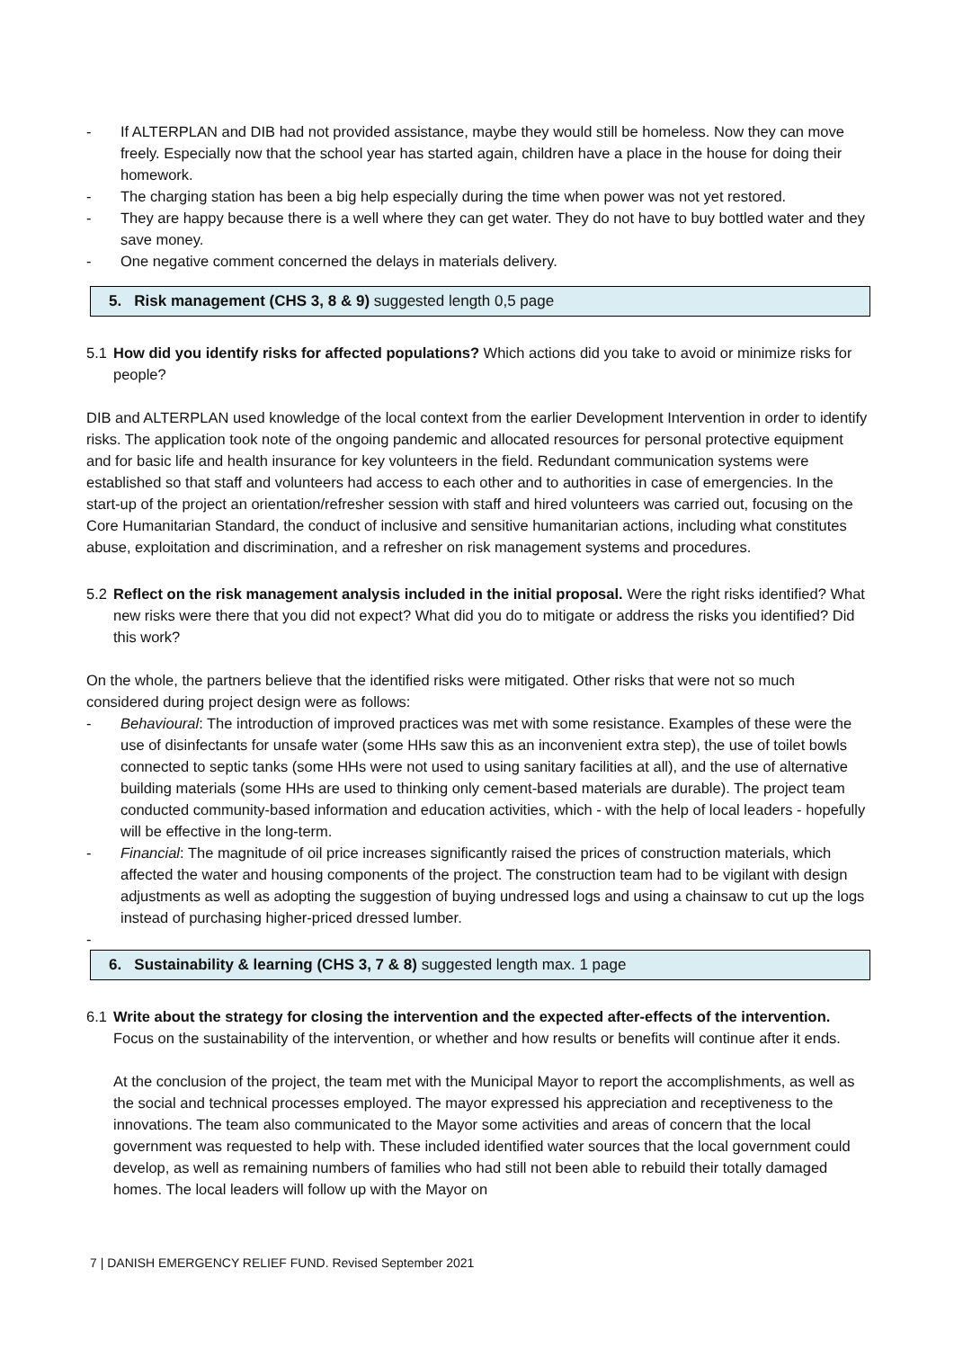- If ALTERPLAN and DIB had not provided assistance, maybe they would still be homeless. Now they can move freely. Especially now that the school year has started again, children have a place in the house for doing their homework.
- The charging station has been a big help especially during the time when power was not yet restored.
- They are happy because there is a well where they can get water. They do not have to buy bottled water and they save money.
- One negative comment concerned the delays in materials delivery.
5. Risk management (CHS 3, 8 & 9) suggested length 0,5 page
5.1 How did you identify risks for affected populations? Which actions did you take to avoid or minimize risks for people?
DIB and ALTERPLAN used knowledge of the local context from the earlier Development Intervention in order to identify risks. The application took note of the ongoing pandemic and allocated resources for personal protective equipment and for basic life and health insurance for key volunteers in the field. Redundant communication systems were established so that staff and volunteers had access to each other and to authorities in case of emergencies. In the start-up of the project an orientation/refresher session with staff and hired volunteers was carried out, focusing on the Core Humanitarian Standard, the conduct of inclusive and sensitive humanitarian actions, including what constitutes abuse, exploitation and discrimination, and a refresher on risk management systems and procedures.
5.2 Reflect on the risk management analysis included in the initial proposal. Were the right risks identified? What new risks were there that you did not expect? What did you do to mitigate or address the risks you identified? Did this work?
On the whole, the partners believe that the identified risks were mitigated. Other risks that were not so much considered during project design were as follows:
- Behavioural: The introduction of improved practices was met with some resistance. Examples of these were the use of disinfectants for unsafe water (some HHs saw this as an inconvenient extra step), the use of toilet bowls connected to septic tanks (some HHs were not used to using sanitary facilities at all), and the use of alternative building materials (some HHs are used to thinking only cement-based materials are durable). The project team conducted community-based information and education activities, which - with the help of local leaders - hopefully will be effective in the long-term.
- Financial: The magnitude of oil price increases significantly raised the prices of construction materials, which affected the water and housing components of the project. The construction team had to be vigilant with design adjustments as well as adopting the suggestion of buying undressed logs and using a chainsaw to cut up the logs instead of purchasing higher-priced dressed lumber.
-
6. Sustainability & learning (CHS 3, 7 & 8) suggested length max. 1 page
6.1 Write about the strategy for closing the intervention and the expected after-effects of the intervention. Focus on the sustainability of the intervention, or whether and how results or benefits will continue after it ends.
At the conclusion of the project, the team met with the Municipal Mayor to report the accomplishments, as well as the social and technical processes employed. The mayor expressed his appreciation and receptiveness to the innovations. The team also communicated to the Mayor some activities and areas of concern that the local government was requested to help with. These included identified water sources that the local government could develop, as well as remaining numbers of families who had still not been able to rebuild their totally damaged homes. The local leaders will follow up with the Mayor on
7 | DANISH EMERGENCY RELIEF FUND. Revised September 2021